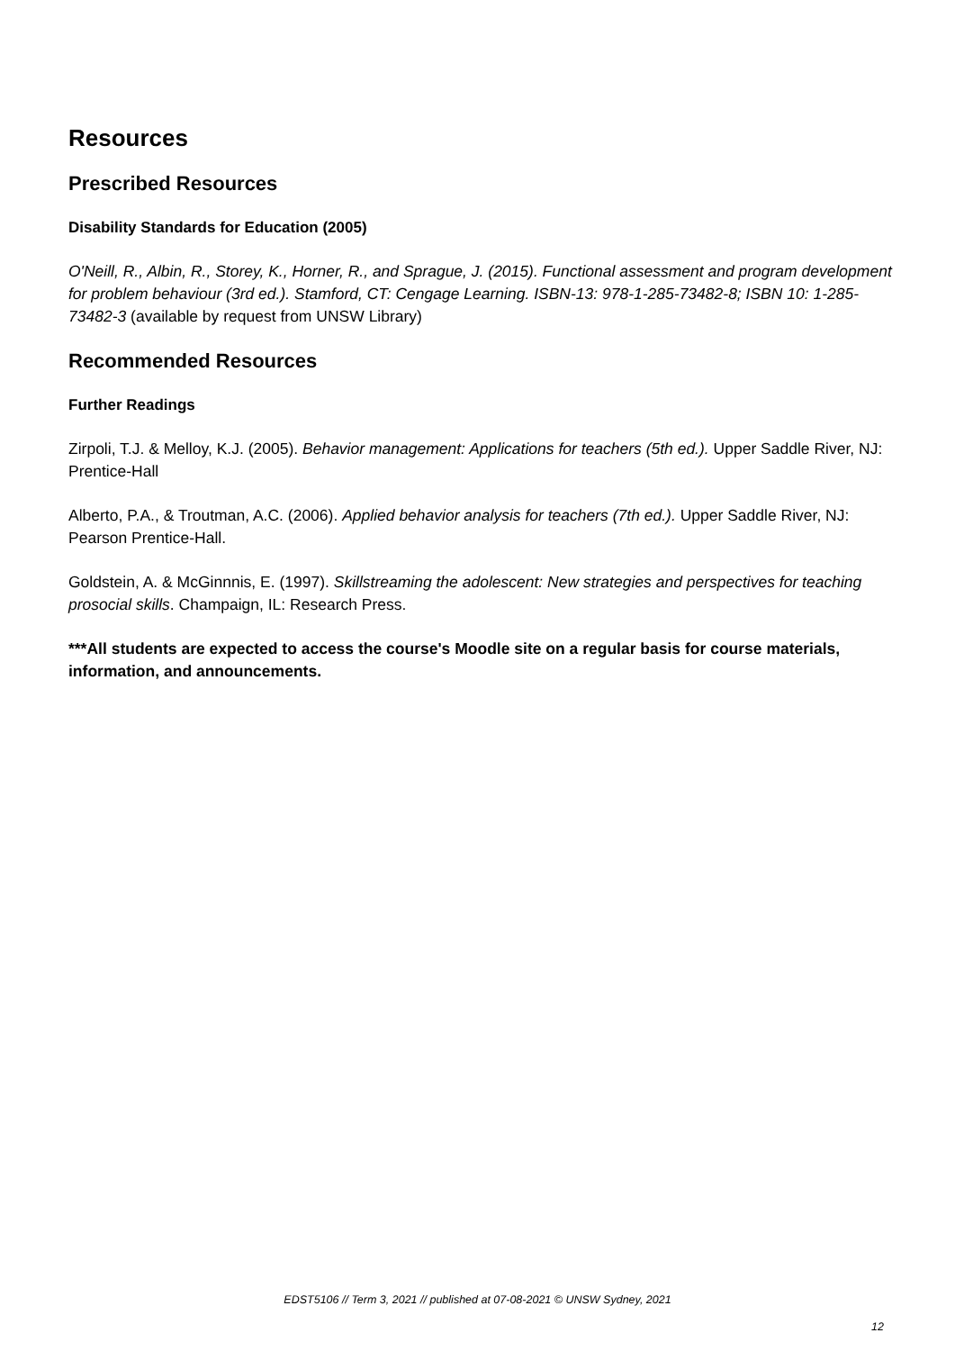Resources
Prescribed Resources
Disability Standards for Education (2005)
O'Neill, R., Albin, R., Storey, K., Horner, R., and Sprague, J. (2015). Functional assessment and program development for problem behaviour (3rd ed.). Stamford, CT: Cengage Learning. ISBN-13: 978-1-285-73482-8; ISBN 10: 1-285-73482-3 (available by request from UNSW Library)
Recommended Resources
Further Readings
Zirpoli, T.J. & Melloy, K.J. (2005). Behavior management: Applications for teachers (5th ed.). Upper Saddle River, NJ: Prentice-Hall
Alberto, P.A., & Troutman, A.C. (2006). Applied behavior analysis for teachers (7th ed.). Upper Saddle River, NJ: Pearson Prentice-Hall.
Goldstein, A. & McGinnnis, E. (1997). Skillstreaming the adolescent: New strategies and perspectives for teaching prosocial skills. Champaign, IL: Research Press.
***All students are expected to access the course's Moodle site on a regular basis for course materials, information, and announcements.
EDST5106 // Term 3, 2021 // published at 07-08-2021 © UNSW Sydney, 2021
12